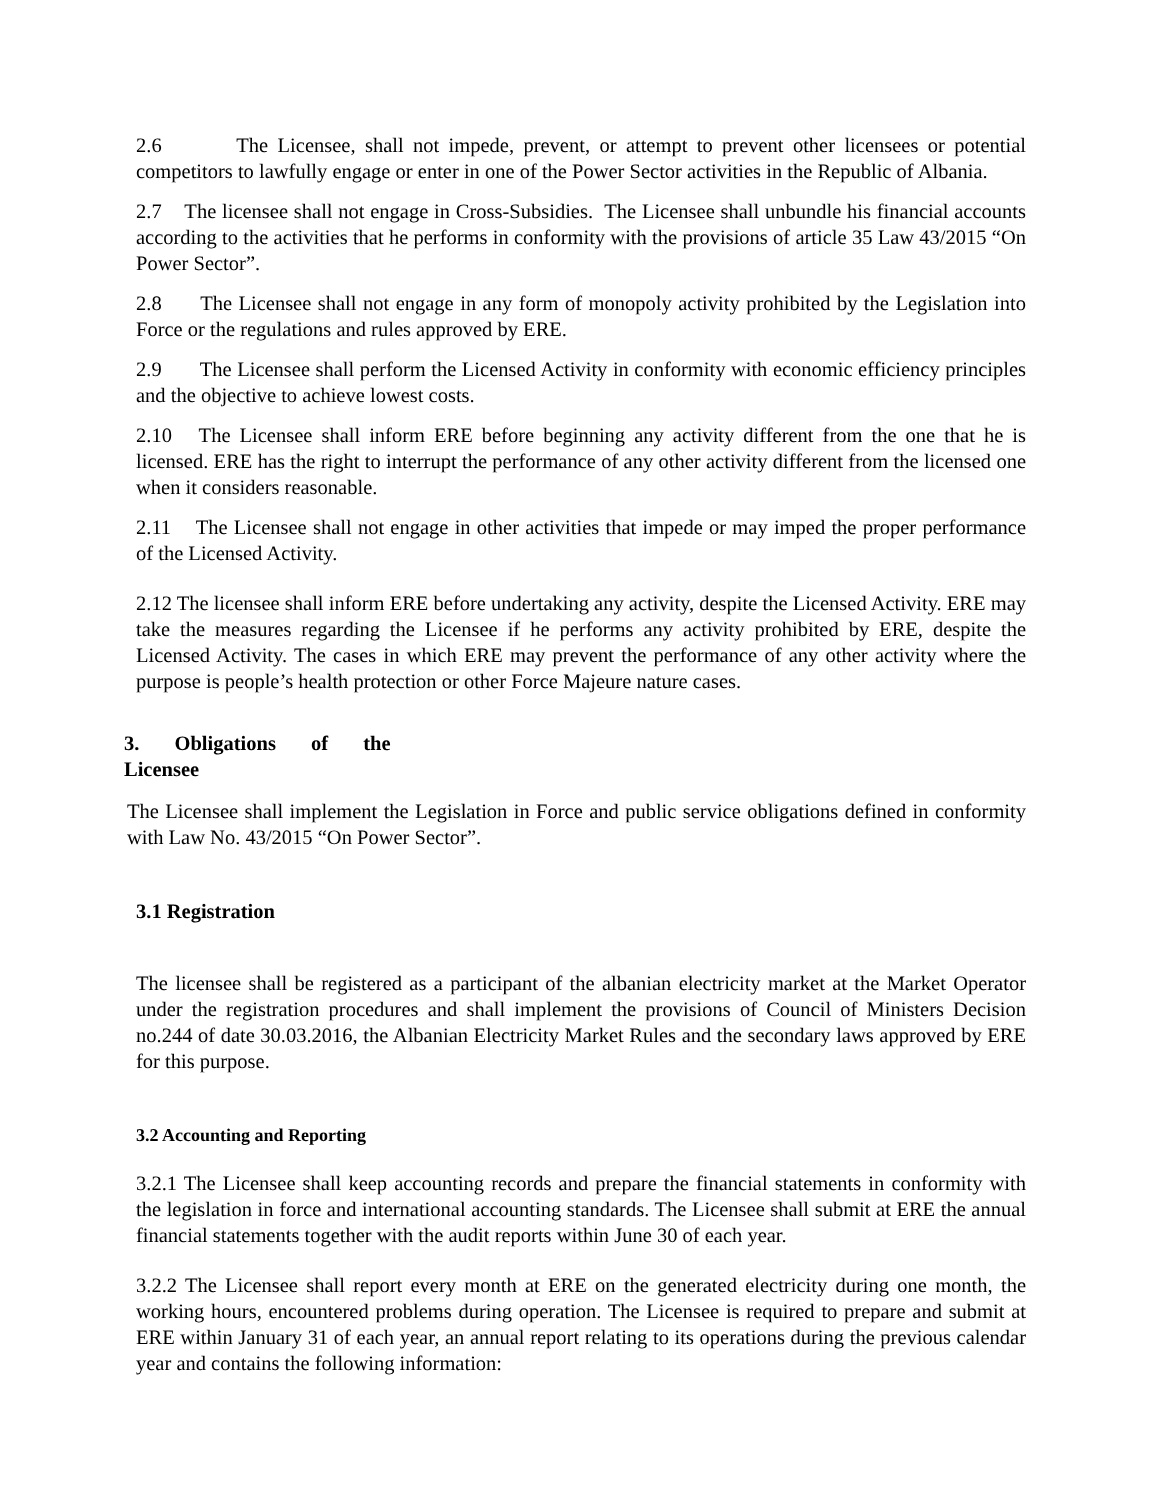2.6 The Licensee, shall not impede, prevent, or attempt to prevent other licensees or potential competitors to lawfully engage or enter in one of the Power Sector activities in the Republic of Albania.
2.7 The licensee shall not engage in Cross-Subsidies. The Licensee shall unbundle his financial accounts according to the activities that he performs in conformity with the provisions of article 35 Law 43/2015 “On Power Sector”.
2.8 The Licensee shall not engage in any form of monopoly activity prohibited by the Legislation into Force or the regulations and rules approved by ERE.
2.9 The Licensee shall perform the Licensed Activity in conformity with economic efficiency principles and the objective to achieve lowest costs.
2.10 The Licensee shall inform ERE before beginning any activity different from the one that he is licensed. ERE has the right to interrupt the performance of any other activity different from the licensed one when it considers reasonable.
2.11 The Licensee shall not engage in other activities that impede or may imped the proper performance of the Licensed Activity.
2.12 The licensee shall inform ERE before undertaking any activity, despite the Licensed Activity. ERE may take the measures regarding the Licensee if he performs any activity prohibited by ERE, despite the Licensed Activity. The cases in which ERE may prevent the performance of any other activity where the purpose is people’s health protection or other Force Majeure nature cases.
3. Obligations of the
Licensee
The Licensee shall implement the Legislation in Force and public service obligations defined in conformity with Law No. 43/2015 “On Power Sector”.
3.1 Registration
The licensee shall be registered as a participant of the albanian electricity market at the Market Operator under the registration procedures and shall implement the provisions of Council of Ministers Decision no.244 of date 30.03.2016, the Albanian Electricity Market Rules and the secondary laws approved by ERE for this purpose.
3.2 Accounting and Reporting
3.2.1 The Licensee shall keep accounting records and prepare the financial statements in conformity with the legislation in force and international accounting standards. The Licensee shall submit at ERE the annual financial statements together with the audit reports within June 30 of each year.
3.2.2 The Licensee shall report every month at ERE on the generated electricity during one month, the working hours, encountered problems during operation. The Licensee is required to prepare and submit at ERE within January 31 of each year, an annual report relating to its operations during the previous calendar year and contains the following information: